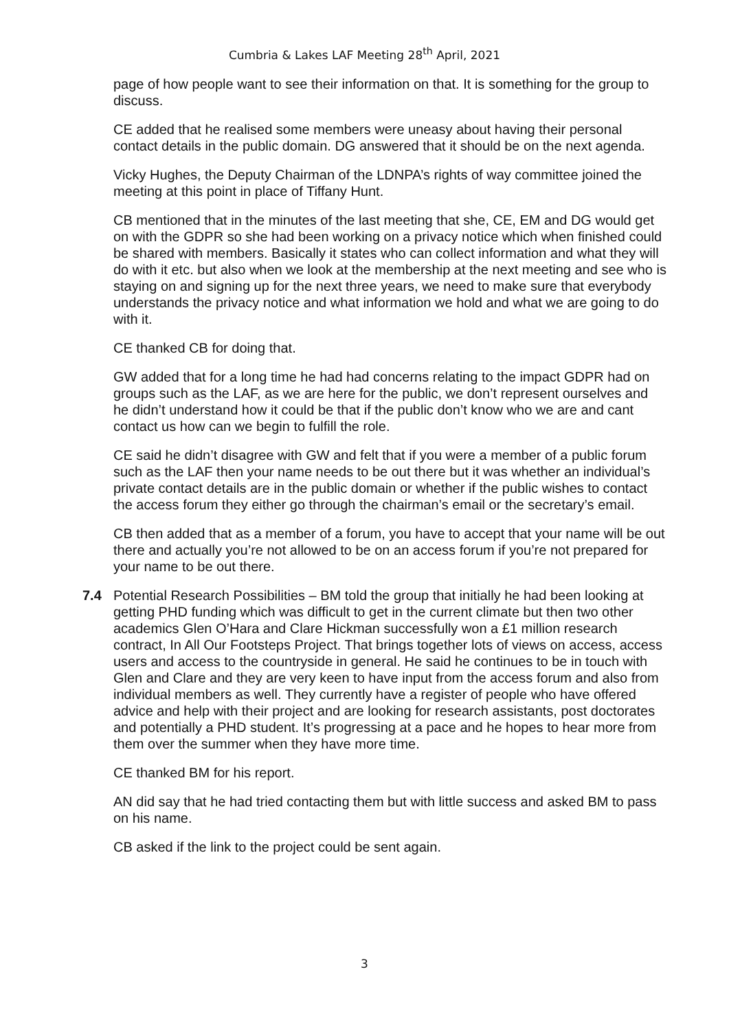Cumbria & Lakes LAF Meeting 28<sup>th</sup> April, 2021
page of how people want to see their information on that. It is something for the group to discuss.
CE added that he realised some members were uneasy about having their personal contact details in the public domain. DG answered that it should be on the next agenda.
Vicky Hughes, the Deputy Chairman of the LDNPA’s rights of way committee joined the meeting at this point in place of Tiffany Hunt.
CB mentioned that in the minutes of the last meeting that she, CE, EM and DG would get on with the GDPR so she had been working on a privacy notice which when finished could be shared with members. Basically it states who can collect information and what they will do with it etc. but also when we look at the membership at the next meeting and see who is staying on and signing up for the next three years, we need to make sure that everybody understands the privacy notice and what information we hold and what we are going to do with it.
CE thanked CB for doing that.
GW added that for a long time he had had concerns relating to the impact GDPR had on groups such as the LAF, as we are here for the public, we don’t represent ourselves and he didn’t understand how it could be that if the public don’t know who we are and cant contact us how can we begin to fulfill the role.
CE said he didn’t disagree with GW and felt that if you were a member of a public forum such as the LAF then your name needs to be out there but it was whether an individual’s private contact details are in the public domain or whether if the public wishes to contact the access forum they either go through the chairman’s email or the secretary’s email.
CB then added that as a member of a forum, you have to accept that your name will be out there and actually you’re not allowed to be on an access forum if you’re not prepared for your name to be out there.
7.4 Potential Research Possibilities – BM told the group that initially he had been looking at getting PHD funding which was difficult to get in the current climate but then two other academics Glen O’Hara and Clare Hickman successfully won a £1 million research contract, In All Our Footsteps Project. That brings together lots of views on access, access users and access to the countryside in general. He said he continues to be in touch with Glen and Clare and they are very keen to have input from the access forum and also from individual members as well. They currently have a register of people who have offered advice and help with their project and are looking for research assistants, post doctorates and potentially a PHD student. It’s progressing at a pace and he hopes to hear more from them over the summer when they have more time.
CE thanked BM for his report.
AN did say that he had tried contacting them but with little success and asked BM to pass on his name.
CB asked if the link to the project could be sent again.
3